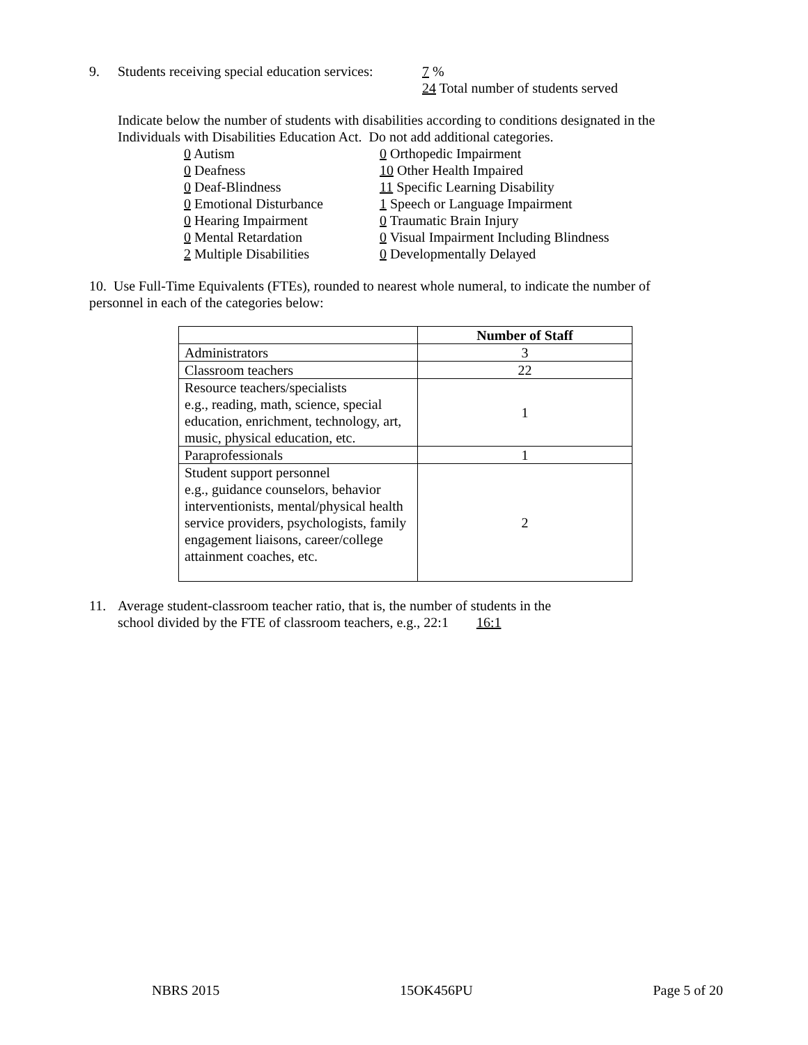9. Students receiving special education services: 7 %
24 Total number of students served
Indicate below the number of students with disabilities according to conditions designated in the Individuals with Disabilities Education Act. Do not add additional categories.
0 Autism
0 Deafness
0 Deaf-Blindness
0 Emotional Disturbance
0 Hearing Impairment
0 Mental Retardation
2 Multiple Disabilities
0 Orthopedic Impairment
10 Other Health Impaired
11 Specific Learning Disability
1 Speech or Language Impairment
0 Traumatic Brain Injury
0 Visual Impairment Including Blindness
0 Developmentally Delayed
10. Use Full-Time Equivalents (FTEs), rounded to nearest whole numeral, to indicate the number of personnel in each of the categories below:
| | Number of Staff |
| --- | --- |
| Administrators | 3 |
| Classroom teachers | 22 |
| Resource teachers/specialists e.g., reading, math, science, special education, enrichment, technology, art, music, physical education, etc. | 1 |
| Paraprofessionals | 1 |
| Student support personnel e.g., guidance counselors, behavior interventionists, mental/physical health service providers, psychologists, family engagement liaisons, career/college attainment coaches, etc. | 2 |
11. Average student-classroom teacher ratio, that is, the number of students in the
school divided by the FTE of classroom teachers, e.g., 22:1 16:1
NBRS 2015 15OK456PU Page 5 of 20